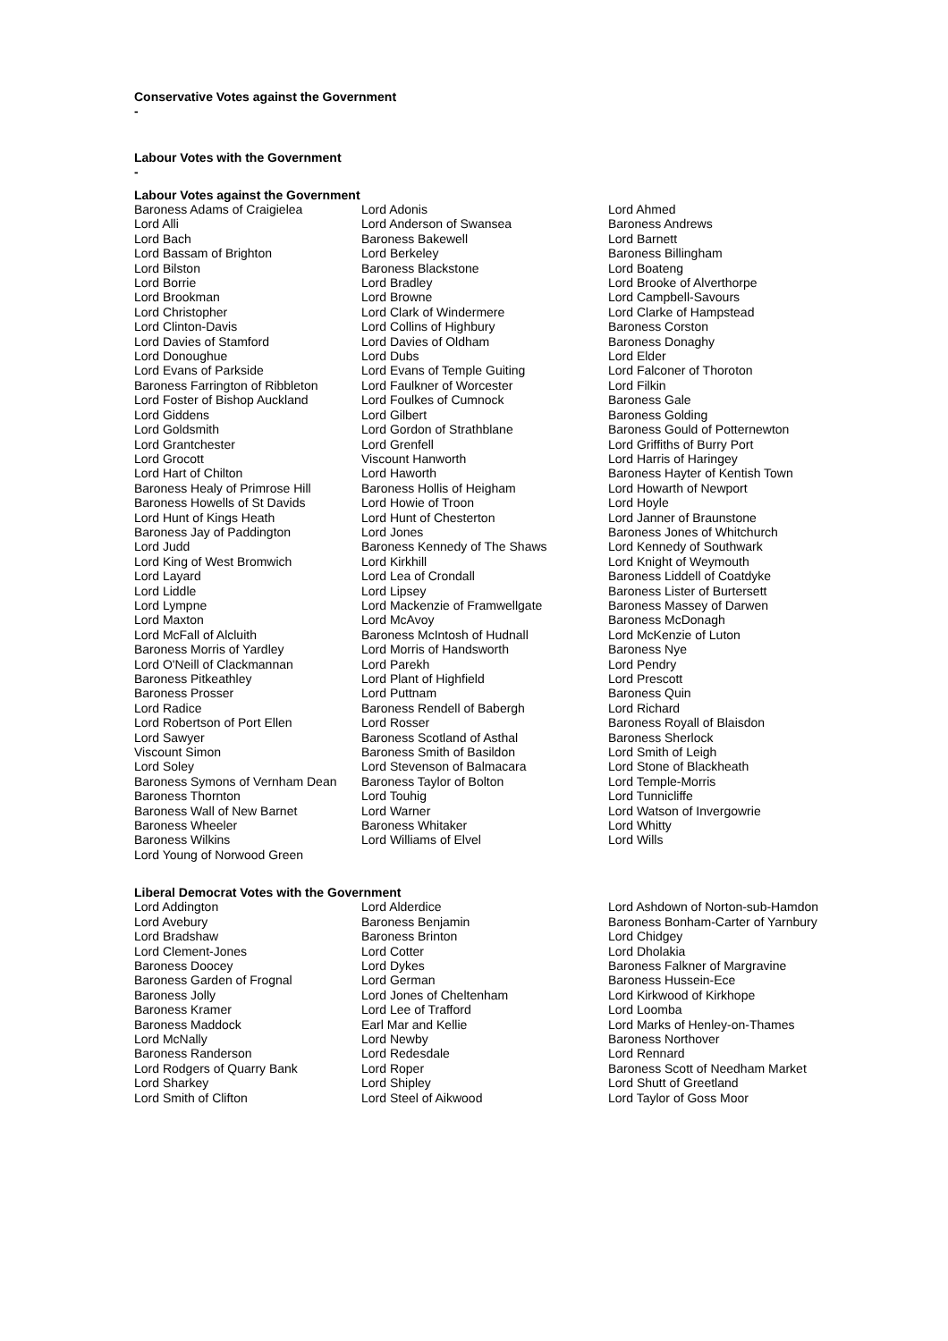Conservative Votes against the Government
-
Labour Votes with the Government
-
Labour Votes against the Government
| Baroness Adams of Craigielea | Lord Adonis | Lord Ahmed |
| Lord Alli | Lord Anderson of Swansea | Baroness Andrews |
| Lord Bach | Baroness Bakewell | Lord Barnett |
| Lord Bassam of Brighton | Lord Berkeley | Baroness Billingham |
| Lord Bilston | Baroness Blackstone | Lord Boateng |
| Lord Borrie | Lord Bradley | Lord Brooke of Alverthorpe |
| Lord Brookman | Lord Browne | Lord Campbell-Savours |
| Lord Christopher | Lord Clark of Windermere | Lord Clarke of Hampstead |
| Lord Clinton-Davis | Lord Collins of Highbury | Baroness Corston |
| Lord Davies of Stamford | Lord Davies of Oldham | Baroness Donaghy |
| Lord Donoughue | Lord Dubs | Lord Elder |
| Lord Evans of Parkside | Lord Evans of Temple Guiting | Lord Falconer of Thoroton |
| Baroness Farrington of Ribbleton | Lord Faulkner of Worcester | Lord Filkin |
| Lord Foster of Bishop Auckland | Lord Foulkes of Cumnock | Baroness Gale |
| Lord Giddens | Lord Gilbert | Baroness Golding |
| Lord Goldsmith | Lord Gordon of Strathblane | Baroness Gould of Potternewton |
| Lord Grantchester | Lord Grenfell | Lord Griffiths of Burry Port |
| Lord Grocott | Viscount Hanworth | Lord Harris of Haringey |
| Lord Hart of Chilton | Lord Haworth | Baroness Hayter of Kentish Town |
| Baroness Healy of Primrose Hill | Baroness Hollis of Heigham | Lord Howarth of Newport |
| Baroness Howells of St Davids | Lord Howie of Troon | Lord Hoyle |
| Lord Hunt of Kings Heath | Lord Hunt of Chesterton | Lord Janner of Braunstone |
| Baroness Jay of Paddington | Lord Jones | Baroness Jones of Whitchurch |
| Lord Judd | Baroness Kennedy of The Shaws | Lord Kennedy of Southwark |
| Lord King of West Bromwich | Lord Kirkhill | Lord Knight of Weymouth |
| Lord Layard | Lord Lea of Crondall | Baroness Liddell of Coatdyke |
| Lord Liddle | Lord Lipsey | Baroness Lister of Burtersett |
| Lord Lympne | Lord Mackenzie of Framwellgate | Baroness Massey of Darwen |
| Lord Maxton | Lord McAvoy | Baroness McDonagh |
| Lord McFall of Alcluith | Baroness McIntosh of Hudnall | Lord McKenzie of Luton |
| Baroness Morris of Yardley | Lord Morris of Handsworth | Baroness Nye |
| Lord O'Neill of Clackmannan | Lord Parekh | Lord Pendry |
| Baroness Pitkeathley | Lord Plant of Highfield | Lord Prescott |
| Baroness Prosser | Lord Puttnam | Baroness Quin |
| Lord Radice | Baroness Rendell of Babergh | Lord Richard |
| Lord Robertson of Port Ellen | Lord Rosser | Baroness Royall of Blaisdon |
| Lord Sawyer | Baroness Scotland of Asthal | Baroness Sherlock |
| Viscount Simon | Baroness Smith of Basildon | Lord Smith of Leigh |
| Lord Soley | Lord Stevenson of Balmacara | Lord Stone of Blackheath |
| Baroness Symons of Vernham Dean | Baroness Taylor of Bolton | Lord Temple-Morris |
| Baroness Thornton | Lord Touhig | Lord Tunnicliffe |
| Baroness Wall of New Barnet | Lord Warner | Lord Watson of Invergowrie |
| Baroness Wheeler | Baroness Whitaker | Lord Whitty |
| Baroness Wilkins | Lord Williams of Elvel | Lord Wills |
| Lord Young of Norwood Green | | |
Liberal Democrat Votes with the Government
| Lord Addington | Lord Alderdice | Lord Ashdown of Norton-sub-Hamdon |
| Lord Avebury | Baroness Benjamin | Baroness Bonham-Carter of Yarnbury |
| Lord Bradshaw | Baroness Brinton | Lord Chidgey |
| Lord Clement-Jones | Lord Cotter | Lord Dholakia |
| Baroness Doocey | Lord Dykes | Baroness Falkner of Margravine |
| Baroness Garden of Frognal | Lord German | Baroness Hussein-Ece |
| Baroness Jolly | Lord Jones of Cheltenham | Lord Kirkwood of Kirkhope |
| Baroness Kramer | Lord Lee of Trafford | Lord Loomba |
| Baroness Maddock | Earl Mar and Kellie | Lord Marks of Henley-on-Thames |
| Lord McNally | Lord Newby | Baroness Northover |
| Baroness Randerson | Lord Redesdale | Lord Rennard |
| Lord Rodgers of Quarry Bank | Lord Roper | Baroness Scott of Needham Market |
| Lord Sharkey | Lord Shipley | Lord Shutt of Greetland |
| Lord Smith of Clifton | Lord Steel of Aikwood | Lord Taylor of Goss Moor |